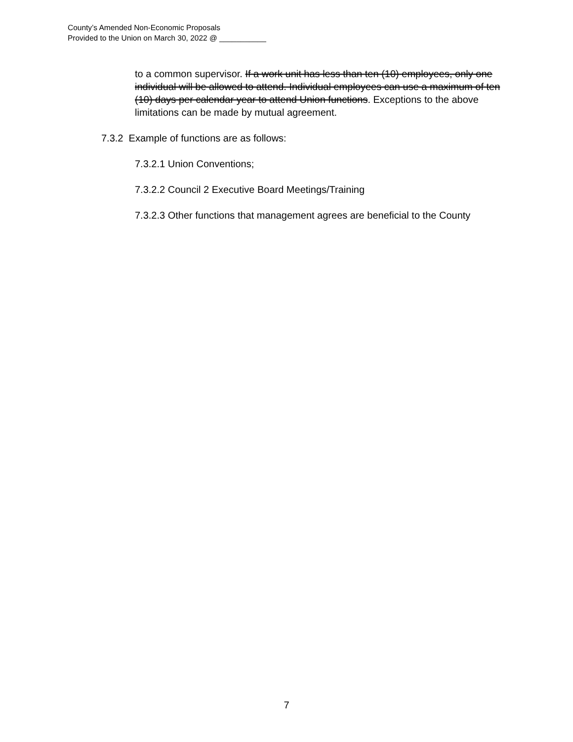County’s Amended Non-Economic Proposals
Provided to the Union on March 30, 2022 @ ___________
to a common supervisor. If a work unit has less than ten (10) employees, only one individual will be allowed to attend. Individual employees can use a maximum of ten (10) days per calendar year to attend Union functions. Exceptions to the above limitations can be made by mutual agreement.
7.3.2 Example of functions are as follows:
7.3.2.1 Union Conventions;
7.3.2.2 Council 2 Executive Board Meetings/Training
7.3.2.3 Other functions that management agrees are beneficial to the County
7